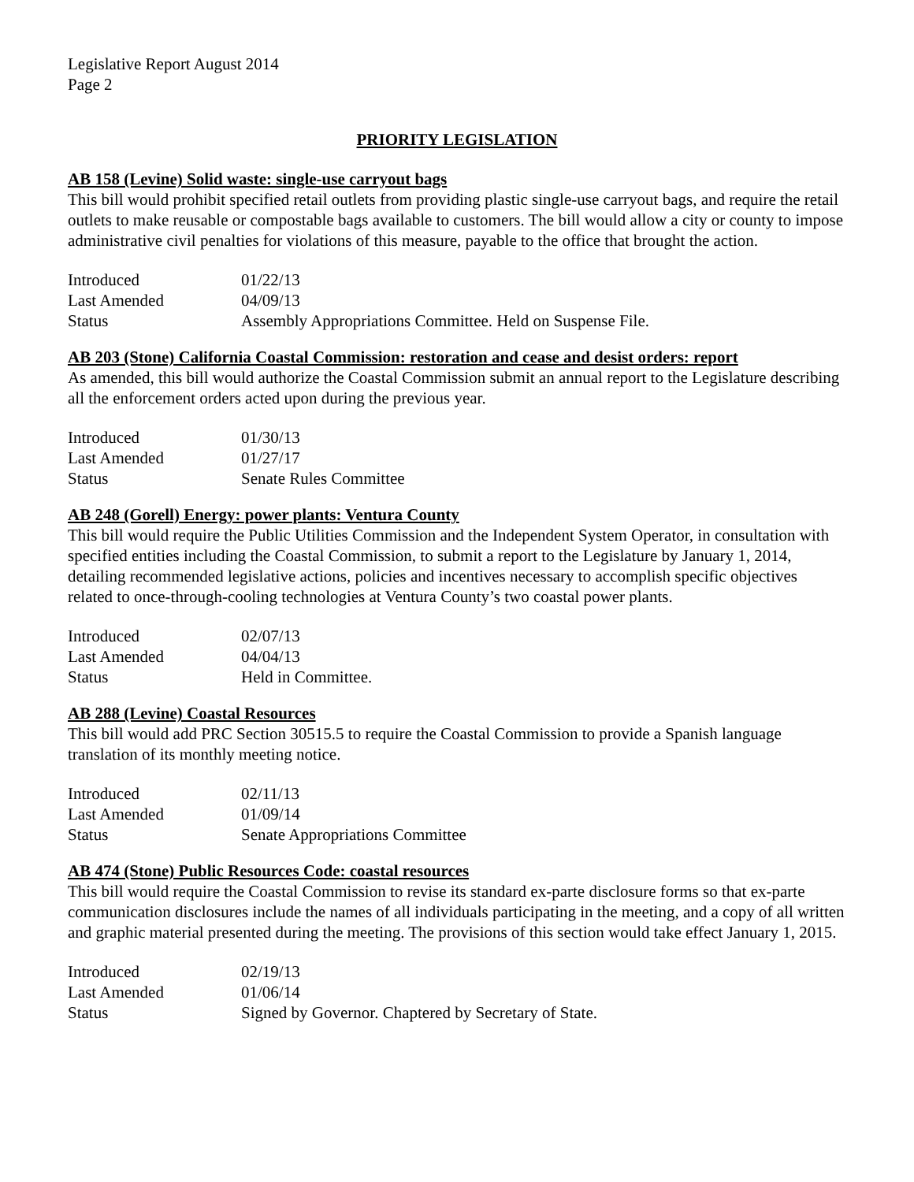Legislative Report August 2014
Page 2
PRIORITY LEGISLATION
AB 158 (Levine) Solid waste: single-use carryout bags
This bill would prohibit specified retail outlets from providing plastic single-use carryout bags, and require the retail outlets to make reusable or compostable bags available to customers. The bill would allow a city or county to impose administrative civil penalties for violations of this measure, payable to the office that brought the action.
| Introduced | 01/22/13 |
| Last Amended | 04/09/13 |
| Status | Assembly Appropriations Committee. Held on Suspense File. |
AB 203 (Stone) California Coastal Commission: restoration and cease and desist orders: report
As amended, this bill would authorize the Coastal Commission submit an annual report to the Legislature describing all the enforcement orders acted upon during the previous year.
| Introduced | 01/30/13 |
| Last Amended | 01/27/17 |
| Status | Senate Rules Committee |
AB 248 (Gorell) Energy: power plants: Ventura County
This bill would require the Public Utilities Commission and the Independent System Operator, in consultation with specified entities including the Coastal Commission, to submit a report to the Legislature by January 1, 2014, detailing recommended legislative actions, policies and incentives necessary to accomplish specific objectives related to once-through-cooling technologies at Ventura County’s two coastal power plants.
| Introduced | 02/07/13 |
| Last Amended | 04/04/13 |
| Status | Held in Committee. |
AB 288 (Levine) Coastal Resources
This bill would add PRC Section 30515.5 to require the Coastal Commission to provide a Spanish language translation of its monthly meeting notice.
| Introduced | 02/11/13 |
| Last Amended | 01/09/14 |
| Status | Senate Appropriations Committee |
AB 474 (Stone) Public Resources Code: coastal resources
This bill would require the Coastal Commission to revise its standard ex-parte disclosure forms so that ex-parte communication disclosures include the names of all individuals participating in the meeting, and a copy of all written and graphic material presented during the meeting. The provisions of this section would take effect January 1, 2015.
| Introduced | 02/19/13 |
| Last Amended | 01/06/14 |
| Status | Signed by Governor. Chaptered by Secretary of State. |